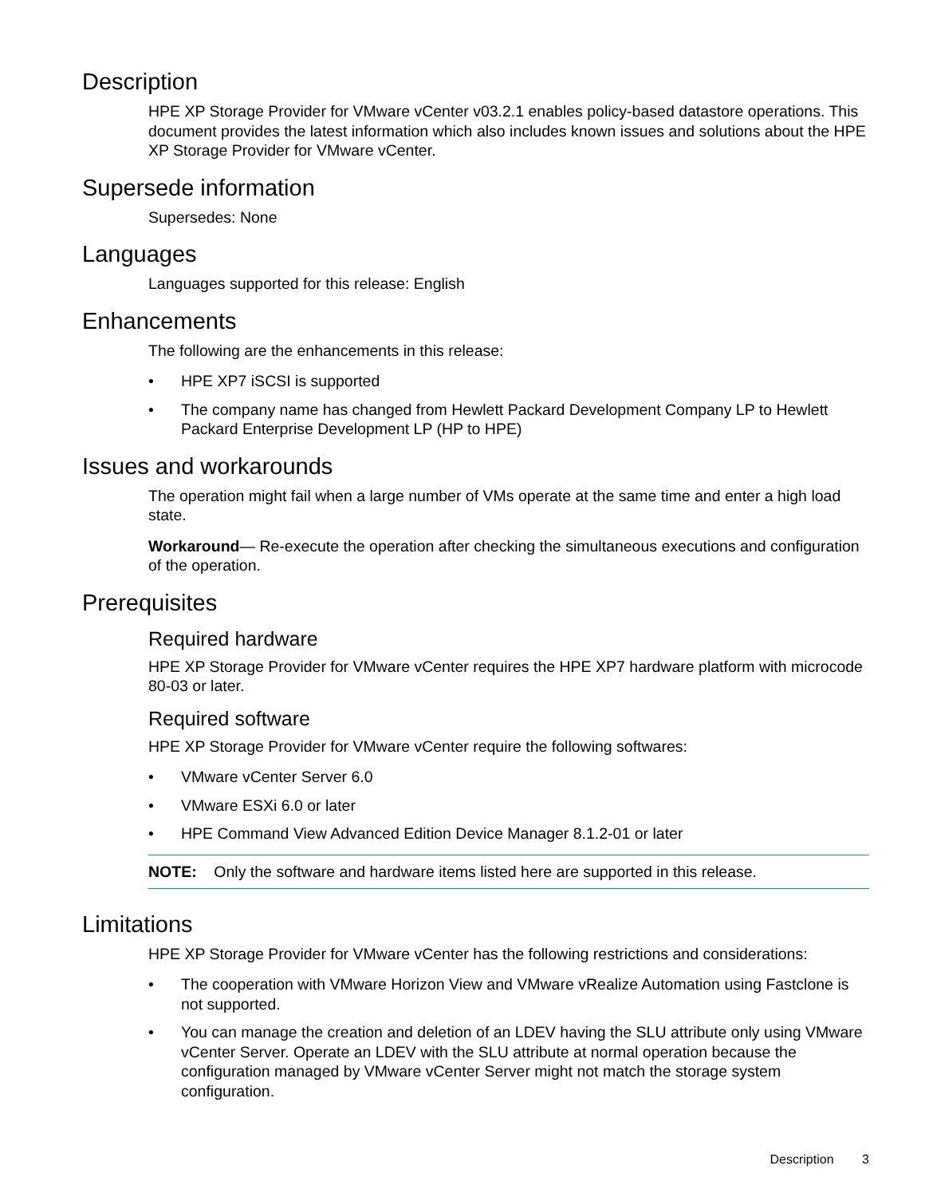Description
HPE XP Storage Provider for VMware vCenter v03.2.1 enables policy-based datastore operations. This document provides the latest information which also includes known issues and solutions about the HPE XP Storage Provider for VMware vCenter.
Supersede information
Supersedes: None
Languages
Languages supported for this release: English
Enhancements
The following are the enhancements in this release:
• HPE XP7 iSCSI is supported
• The company name has changed from Hewlett Packard Development Company LP to Hewlett Packard Enterprise Development LP (HP to HPE)
Issues and workarounds
The operation might fail when a large number of VMs operate at the same time and enter a high load state.
Workaround— Re-execute the operation after checking the simultaneous executions and configuration of the operation.
Prerequisites
Required hardware
HPE XP Storage Provider for VMware vCenter requires the HPE XP7 hardware platform with microcode 80-03 or later.
Required software
HPE XP Storage Provider for VMware vCenter require the following softwares:
• VMware vCenter Server 6.0
• VMware ESXi 6.0 or later
• HPE Command View Advanced Edition Device Manager 8.1.2-01 or later
NOTE: Only the software and hardware items listed here are supported in this release.
Limitations
HPE XP Storage Provider for VMware vCenter has the following restrictions and considerations:
• The cooperation with VMware Horizon View and VMware vRealize Automation using Fastclone is not supported.
• You can manage the creation and deletion of an LDEV having the SLU attribute only using VMware vCenter Server. Operate an LDEV with the SLU attribute at normal operation because the configuration managed by VMware vCenter Server might not match the storage system configuration.
Description 3